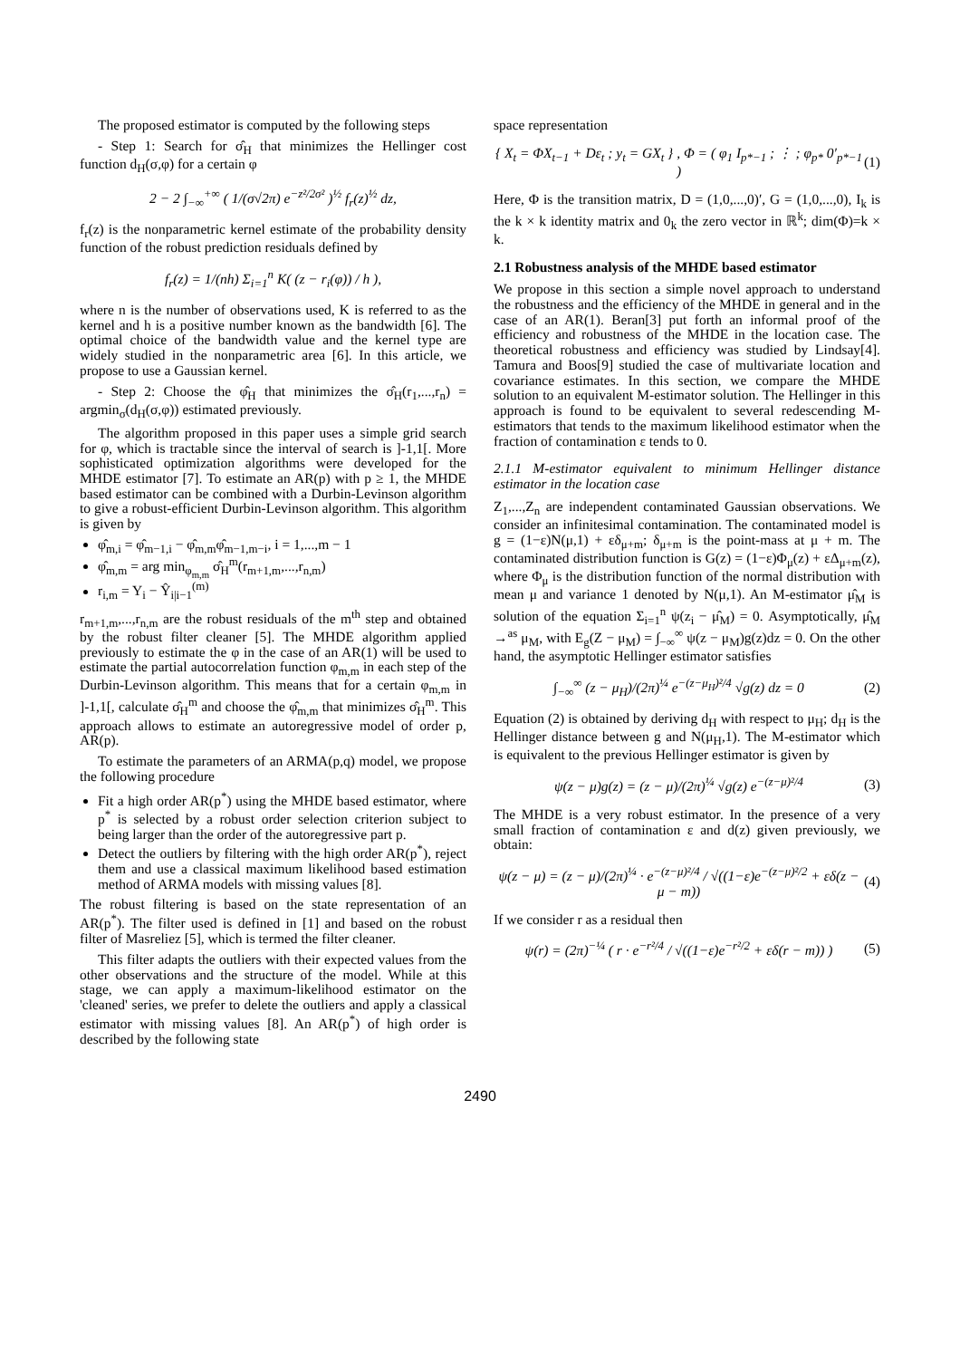The proposed estimator is computed by the following steps
- Step 1: Search for σ̂<sub>H</sub> that minimizes the Hellinger cost function d<sub>H</sub>(σ,φ) for a certain φ
2 − 2 ∫<sub>−∞</sub><sup>+∞</sup> ( 1/(σ√2π) e<sup>−z²/2σ²</sup> )<sup>½</sup> f<sub>r</sub>(z)<sup>½</sup> dz,
f<sub>r</sub>(z) is the nonparametric kernel estimate of the probability density function of the robust prediction residuals defined by
f<sub>r</sub>(z) = 1/(nh) Σ<sub>i=1</sub><sup>n</sup> K( (z − r<sub>i</sub>(φ)) / h ),
where n is the number of observations used, K is referred to as the kernel and h is a positive number known as the bandwidth [6]. The optimal choice of the bandwidth value and the kernel type are widely studied in the nonparametric area [6]. In this article, we propose to use a Gaussian kernel.
- Step 2: Choose the φ̂<sub>H</sub> that minimizes the σ̂<sub>H</sub>(r<sub>1</sub>,...,r<sub>n</sub>) = argmin<sub>σ</sub>(d<sub>H</sub>(σ,φ)) estimated previously.
The algorithm proposed in this paper uses a simple grid search for φ, which is tractable since the interval of search is ]-1,1[. More sophisticated optimization algorithms were developed for the MHDE estimator [7]. To estimate an AR(p) with p ≥ 1, the MHDE based estimator can be combined with a Durbin-Levinson algorithm to give a robust-efficient Durbin-Levinson algorithm. This algorithm is given by
φ̂<sub>m,i</sub> = φ̂<sub>m−1,i</sub> − φ̂<sub>m,m</sub>φ̂<sub>m−1,m−i</sub>, i = 1,...,m − 1
φ̂<sub>m,m</sub> = arg min<sub>φ<sub>m,m</sub></sub> σ̂<sub>H</sub><sup>m</sup>(r<sub>m+1,m</sub>,...,r<sub>n,m</sub>)
r<sub>i,m</sub> = Y<sub>i</sub> − Ŷ<sub>i|i−1</sub><sup>(m)</sup>
r<sub>m+1,m</sub>,...,r<sub>n,m</sub> are the robust residuals of the m<sup>th</sup> step and obtained by the robust filter cleaner [5]. The MHDE algorithm applied previously to estimate the φ in the case of an AR(1) will be used to estimate the partial autocorrelation function φ<sub>m,m</sub> in each step of the Durbin-Levinson algorithm. This means that for a certain φ<sub>m,m</sub> in ]-1,1[, calculate σ̂<sub>H</sub><sup>m</sup> and choose the φ̂<sub>m,m</sub> that minimizes σ̂<sub>H</sub><sup>m</sup>. This approach allows to estimate an autoregressive model of order p, AR(p).
To estimate the parameters of an ARMA(p,q) model, we propose the following procedure
Fit a high order AR(p<sup>*</sup>) using the MHDE based estimator, where p<sup>*</sup> is selected by a robust order selection criterion subject to being larger than the order of the autoregressive part p.
Detect the outliers by filtering with the high order AR(p<sup>*</sup>), reject them and use a classical maximum likelihood based estimation method of ARMA models with missing values [8].
The robust filtering is based on the state representation of an AR(p<sup>*</sup>). The filter used is defined in [1] and based on the robust filter of Masreliez [5], which is termed the filter cleaner.
This filter adapts the outliers with their expected values from the other observations and the structure of the model. While at this stage, we can apply a maximum-likelihood estimator on the 'cleaned' series, we prefer to delete the outliers and apply a classical estimator with missing values [8]. An AR(p<sup>*</sup>) of high order is described by the following state
space representation
{ X<sub>t</sub> = ΦX<sub>t−1</sub> + Dε<sub>t</sub> ; y<sub>t</sub> = GX<sub>t</sub> } , Φ = ( φ<sub>1</sub> I<sub>p*−1</sub> ; ⋮ ; φ<sub>p*</sub> 0′<sub>p*−1</sub> ) (1)
Here, Φ is the transition matrix, D = (1,0,...,0)′, G = (1,0,...,0), I<sub>k</sub> is the k × k identity matrix and 0<sub>k</sub> the zero vector in ℝ<sup>k</sup>; dim(Φ)=k × k.
2.1 Robustness analysis of the MHDE based estimator
We propose in this section a simple novel approach to understand the robustness and the efficiency of the MHDE in general and in the case of an AR(1). Beran[3] put forth an informal proof of the efficiency and robustness of the MHDE in the location case. The theoretical robustness and efficiency was studied by Lindsay[4]. Tamura and Boos[9] studied the case of multivariate location and covariance estimates. In this section, we compare the MHDE solution to an equivalent M-estimator solution. The Hellinger in this approach is found to be equivalent to several redescending M-estimators that tends to the maximum likelihood estimator when the fraction of contamination ε tends to 0.
2.1.1 M-estimator equivalent to minimum Hellinger distance estimator in the location case
Z<sub>1</sub>,...,Z<sub>n</sub> are independent contaminated Gaussian observations. We consider an infinitesimal contamination. The contaminated model is g = (1−ε)N(μ,1) + εδ<sub>μ+m</sub>; δ<sub>μ+m</sub> is the point-mass at μ + m. The contaminated distribution function is G(z) = (1−ε)Φ<sub>μ</sub>(z) + εΔ<sub>μ+m</sub>(z), where Φ<sub>μ</sub> is the distribution function of the normal distribution with mean μ and variance 1 denoted by N(μ,1). An M-estimator μ̂<sub>M</sub> is solution of the equation Σ<sub>i=1</sub><sup>n</sup> ψ(z<sub>i</sub> − μ̂<sub>M</sub>) = 0. Asymptotically, μ̂<sub>M</sub> →<sup>as</sup> μ<sub>M</sub>, with E<sub>g</sub>(Z − μ<sub>M</sub>) = ∫<sub>−∞</sub><sup>∞</sup> ψ(z − μ<sub>M</sub>)g(z)dz = 0. On the other hand, the asymptotic Hellinger estimator satisfies
∫<sub>−∞</sub><sup>∞</sup> (z − μ<sub>H</sub>)/(2π)<sup>¼</sup> e<sup>−(z−μ<sub>H</sub>)²/4</sup> √g(z) dz = 0 (2)
Equation (2) is obtained by deriving d<sub>H</sub> with respect to μ<sub>H</sub>; d<sub>H</sub> is the Hellinger distance between g and N(μ<sub>H</sub>,1). The M-estimator which is equivalent to the previous Hellinger estimator is given by
ψ(z − μ)g(z) = (z − μ)/(2π)<sup>¼</sup> √g(z) e<sup>−(z−μ)²/4</sup> (3)
The MHDE is a very robust estimator. In the presence of a very small fraction of contamination ε and d(z) given previously, we obtain:
ψ(z − μ) = (z − μ)/(2π)<sup>¼</sup> · e<sup>−(z−μ)²/4</sup> / √((1−ε)e<sup>−(z−μ)²/2</sup> + εδ(z − μ − m)) (4)
If we consider r as a residual then
ψ(r) = (2π)<sup>−¼</sup> ( r · e<sup>−r²/4</sup> / √((1−ε)e<sup>−r²/2</sup> + εδ(r − m)) ) (5)
2490